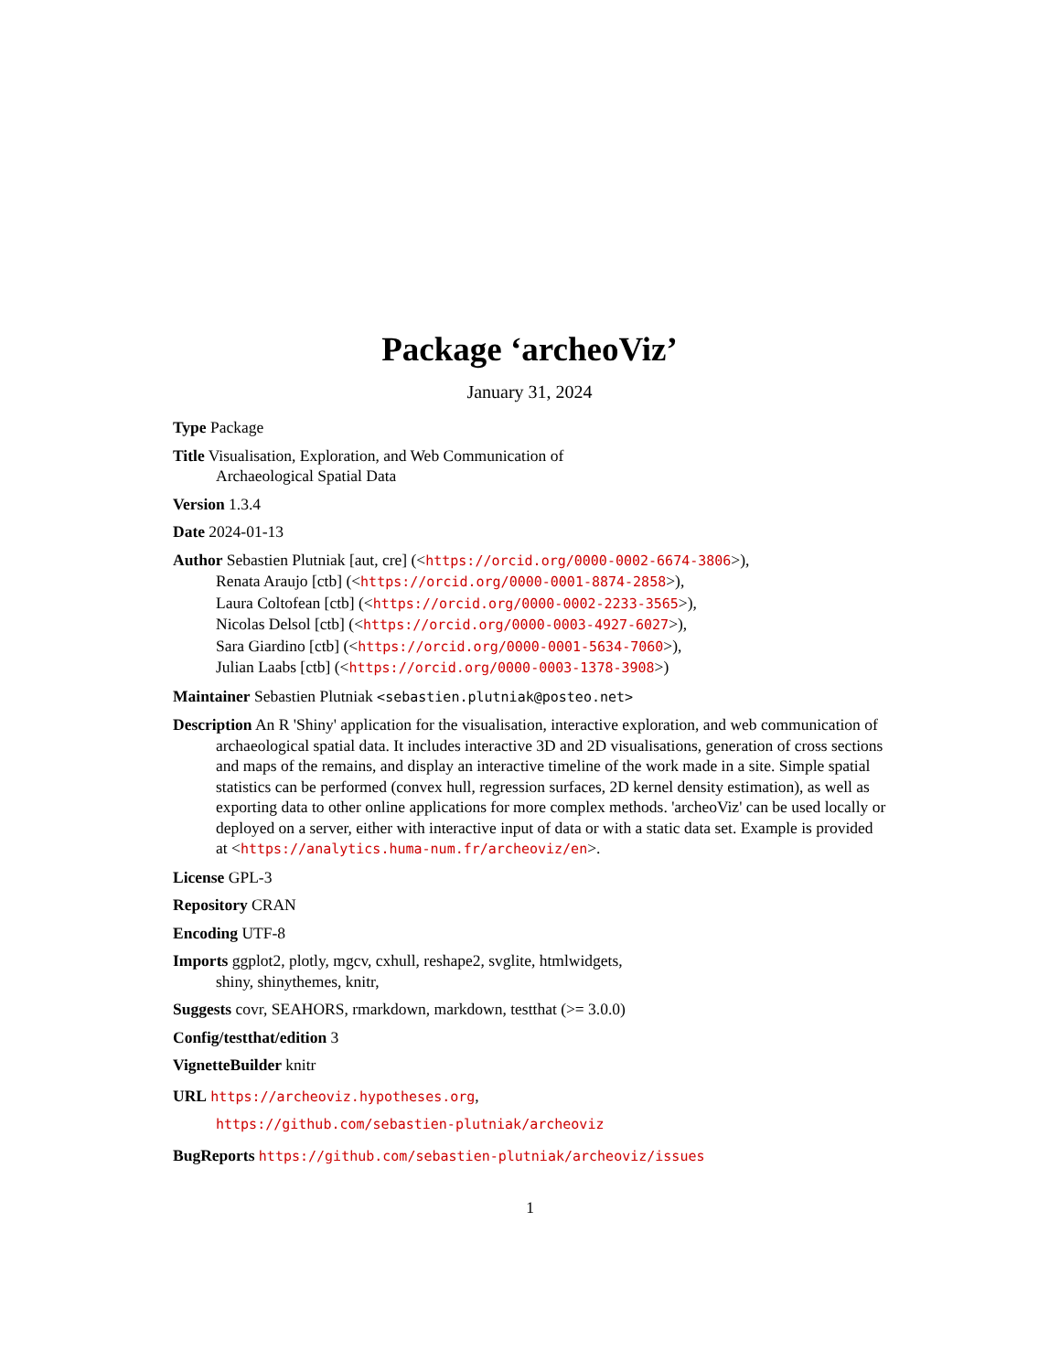Package ‘archeoViz’
January 31, 2024
Type Package
Title Visualisation, Exploration, and Web Communication of
Archaeological Spatial Data
Version 1.3.4
Date 2024-01-13
Author Sebastien Plutniak [aut, cre] (<https://orcid.org/0000-0002-6674-3806>),
Renata Araujo [ctb] (<https://orcid.org/0000-0001-8874-2858>),
Laura Coltofean [ctb] (<https://orcid.org/0000-0002-2233-3565>),
Nicolas Delsol [ctb] (<https://orcid.org/0000-0003-4927-6027>),
Sara Giardino [ctb] (<https://orcid.org/0000-0001-5634-7060>),
Julian Laabs [ctb] (<https://orcid.org/0000-0003-1378-3908>)
Maintainer Sebastien Plutniak <sebastien.plutniak@posteo.net>
Description An R 'Shiny' application for the visualisation, interactive exploration, and web communication of archaeological spatial data. It includes interactive 3D and 2D visualisations, generation of cross sections and maps of the remains, and display an interactive timeline of the work made in a site. Simple spatial statistics can be performed (convex hull, regression surfaces, 2D kernel density estimation), as well as exporting data to other online applications for more complex methods. 'archeoViz' can be used locally or deployed on a server, either with interactive input of data or with a static data set. Example is provided at <https://analytics.huma-num.fr/archeoviz/en>.
License GPL-3
Repository CRAN
Encoding UTF-8
Imports ggplot2, plotly, mgcv, cxhull, reshape2, svglite, htmlwidgets,
shiny, shinythemes, knitr,
Suggests covr, SEAHORS, rmarkdown, markdown, testthat (>= 3.0.0)
Config/testthat/edition 3
VignetteBuilder knitr
URL https://archeoviz.hypotheses.org,
https://github.com/sebastien-plutniak/archeoviz
BugReports https://github.com/sebastien-plutniak/archeoviz/issues
1